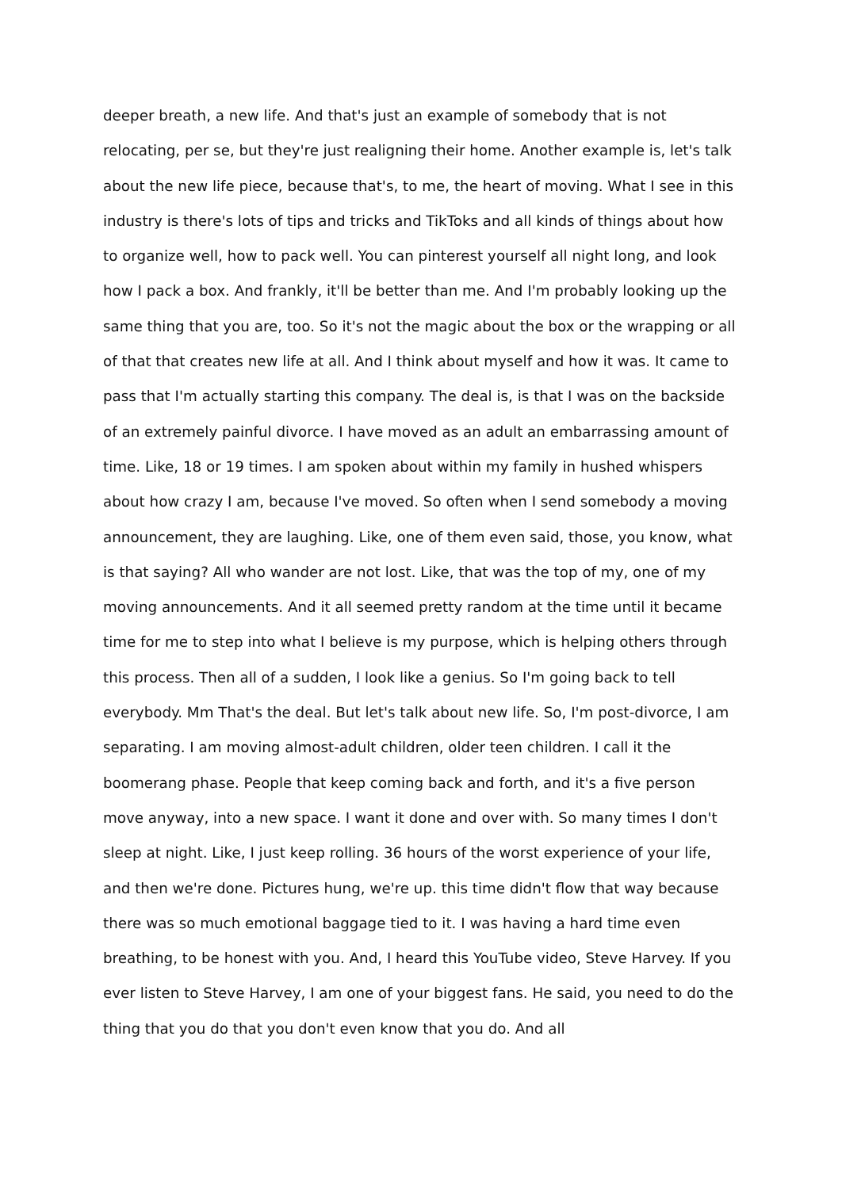deeper breath, a new life. And that's just an example of somebody that is not relocating, per se, but they're just realigning their home. Another example is, let's talk about the new life piece, because that's, to me, the heart of moving. What I see in this industry is there's lots of tips and tricks and TikToks and all kinds of things about how to organize well, how to pack well. You can pinterest yourself all night long, and look how I pack a box. And frankly, it'll be better than me. And I'm probably looking up the same thing that you are, too. So it's not the magic about the box or the wrapping or all of that that creates new life at all. And I think about myself and how it was. It came to pass that I'm actually starting this company. The deal is, is that I was on the backside of an extremely painful divorce. I have moved as an adult an embarrassing amount of time. Like, 18 or 19 times. I am spoken about within my family in hushed whispers about how crazy I am, because I've moved. So often when I send somebody a moving announcement, they are laughing. Like, one of them even said, those, you know, what is that saying? All who wander are not lost. Like, that was the top of my, one of my moving announcements. And it all seemed pretty random at the time until it became time for me to step into what I believe is my purpose, which is helping others through this process. Then all of a sudden, I look like a genius. So I'm going back to tell everybody. Mm That's the deal. But let's talk about new life. So, I'm post-divorce, I am separating. I am moving almost-adult children, older teen children. I call it the boomerang phase. People that keep coming back and forth, and it's a five person move anyway, into a new space. I want it done and over with. So many times I don't sleep at night. Like, I just keep rolling. 36 hours of the worst experience of your life, and then we're done. Pictures hung, we're up. this time didn't flow that way because there was so much emotional baggage tied to it. I was having a hard time even breathing, to be honest with you. And, I heard this YouTube video, Steve Harvey. If you ever listen to Steve Harvey, I am one of your biggest fans. He said, you need to do the thing that you do that you don't even know that you do. And all